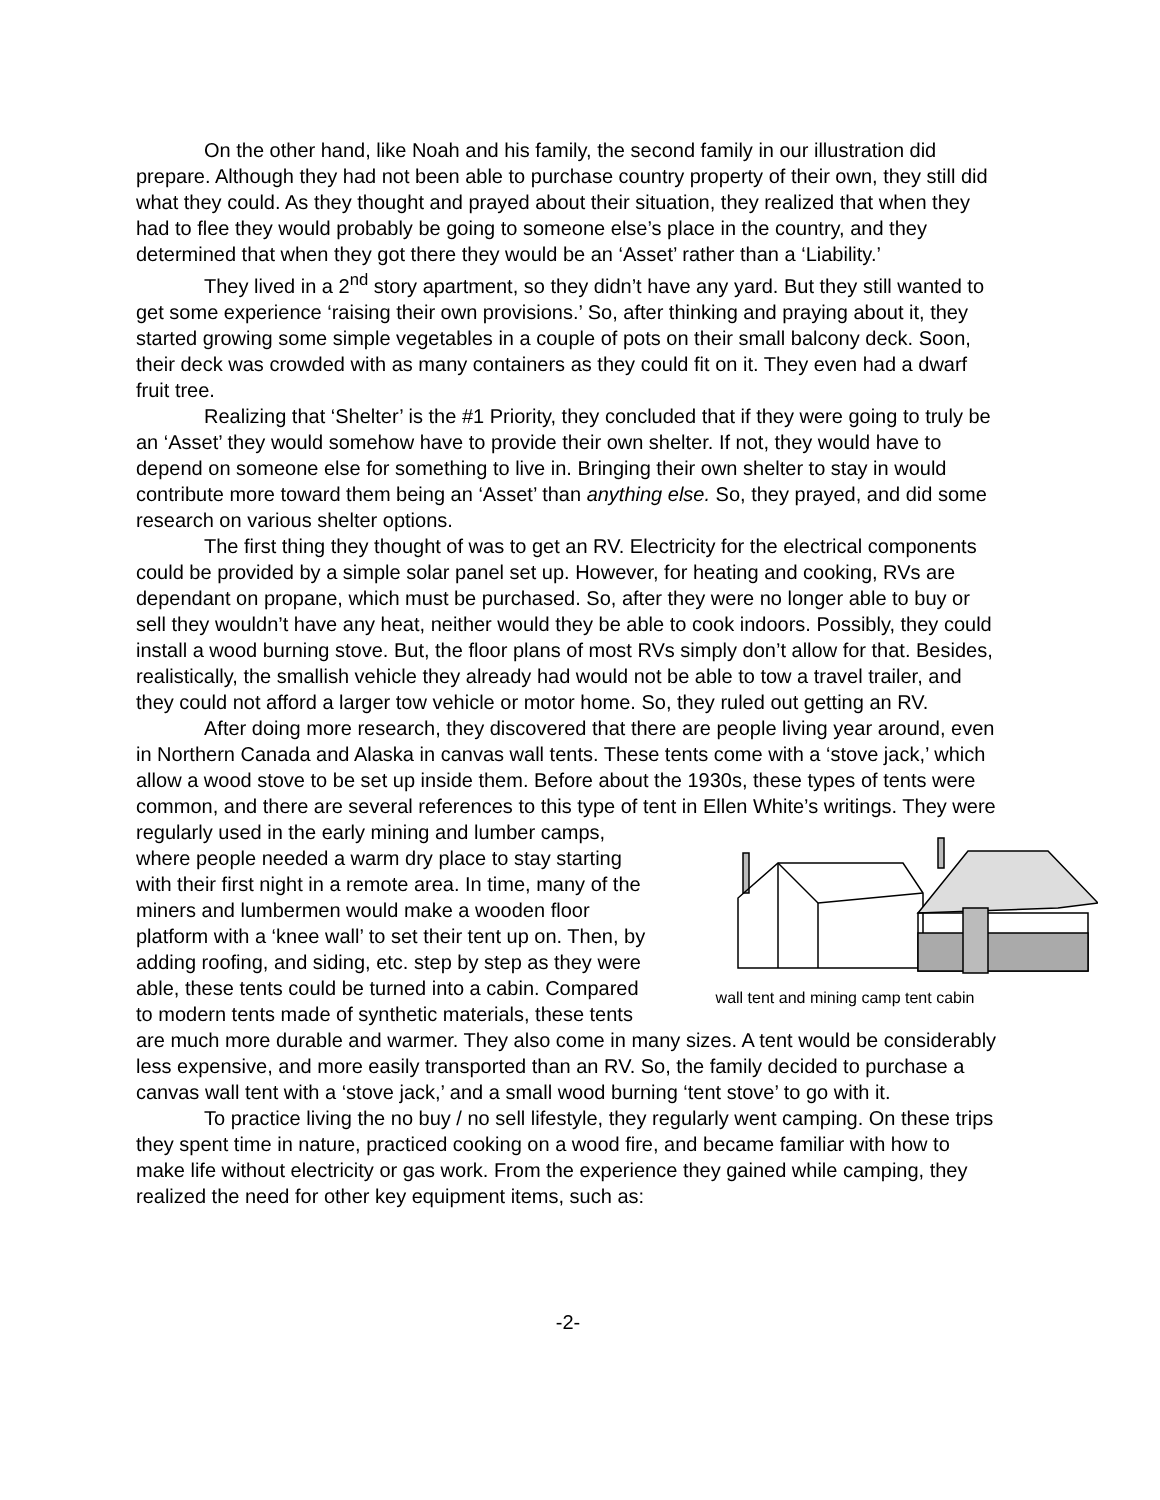On the other hand, like Noah and his family, the second family in our illustration did prepare. Although they had not been able to purchase country property of their own, they still did what they could. As they thought and prayed about their situation, they realized that when they had to flee they would probably be going to someone else’s place in the country, and they determined that when they got there they would be an ‘Asset’ rather than a ‘Liability.’
They lived in a 2<sup>nd</sup> story apartment, so they didn’t have any yard. But they still wanted to get some experience ‘raising their own provisions.’ So, after thinking and praying about it, they started growing some simple vegetables in a couple of pots on their small balcony deck. Soon, their deck was crowded with as many containers as they could fit on it. They even had a dwarf fruit tree.
Realizing that ‘Shelter’ is the #1 Priority, they concluded that if they were going to truly be an ‘Asset’ they would somehow have to provide their own shelter. If not, they would have to depend on someone else for something to live in. Bringing their own shelter to stay in would contribute more toward them being an ‘Asset’ than anything else. So, they prayed, and did some research on various shelter options.
The first thing they thought of was to get an RV. Electricity for the electrical components could be provided by a simple solar panel set up. However, for heating and cooking, RVs are dependant on propane, which must be purchased. So, after they were no longer able to buy or sell they wouldn’t have any heat, neither would they be able to cook indoors. Possibly, they could install a wood burning stove. But, the floor plans of most RVs simply don’t allow for that. Besides, realistically, the smallish vehicle they already had would not be able to tow a travel trailer, and they could not afford a larger tow vehicle or motor home. So, they ruled out getting an RV.
After doing more research, they discovered that there are people living year around, even in Northern Canada and Alaska in canvas wall tents. These tents come with a ‘stove jack,’ which allow a wood stove to be set up inside them. Before about the 1930s, these types of tents were common, and there are several references to this type of tent in Ellen White’s writings. They were
wall tent and mining camp tent cabin regularly used in the early mining and lumber camps, where people needed a warm dry place to stay starting with their first night in a remote area. In time, many of the miners and lumbermen would make a wooden floor platform with a ‘knee wall’ to set their tent up on. Then, by adding roofing, and siding, etc. step by step as they were able, these tents could be turned into a cabin. Compared to modern tents made of synthetic materials, these tents are much more durable and warmer. They also come in many sizes. A tent would be considerably less expensive, and more easily transported than an RV. So, the family decided to purchase a canvas wall tent with a ‘stove jack,’ and a small wood burning ‘tent stove’ to go with it.
To practice living the no buy / no sell lifestyle, they regularly went camping. On these trips they spent time in nature, practiced cooking on a wood fire, and became familiar with how to make life without electricity or gas work. From the experience they gained while camping, they realized the need for other key equipment items, such as:
-2-